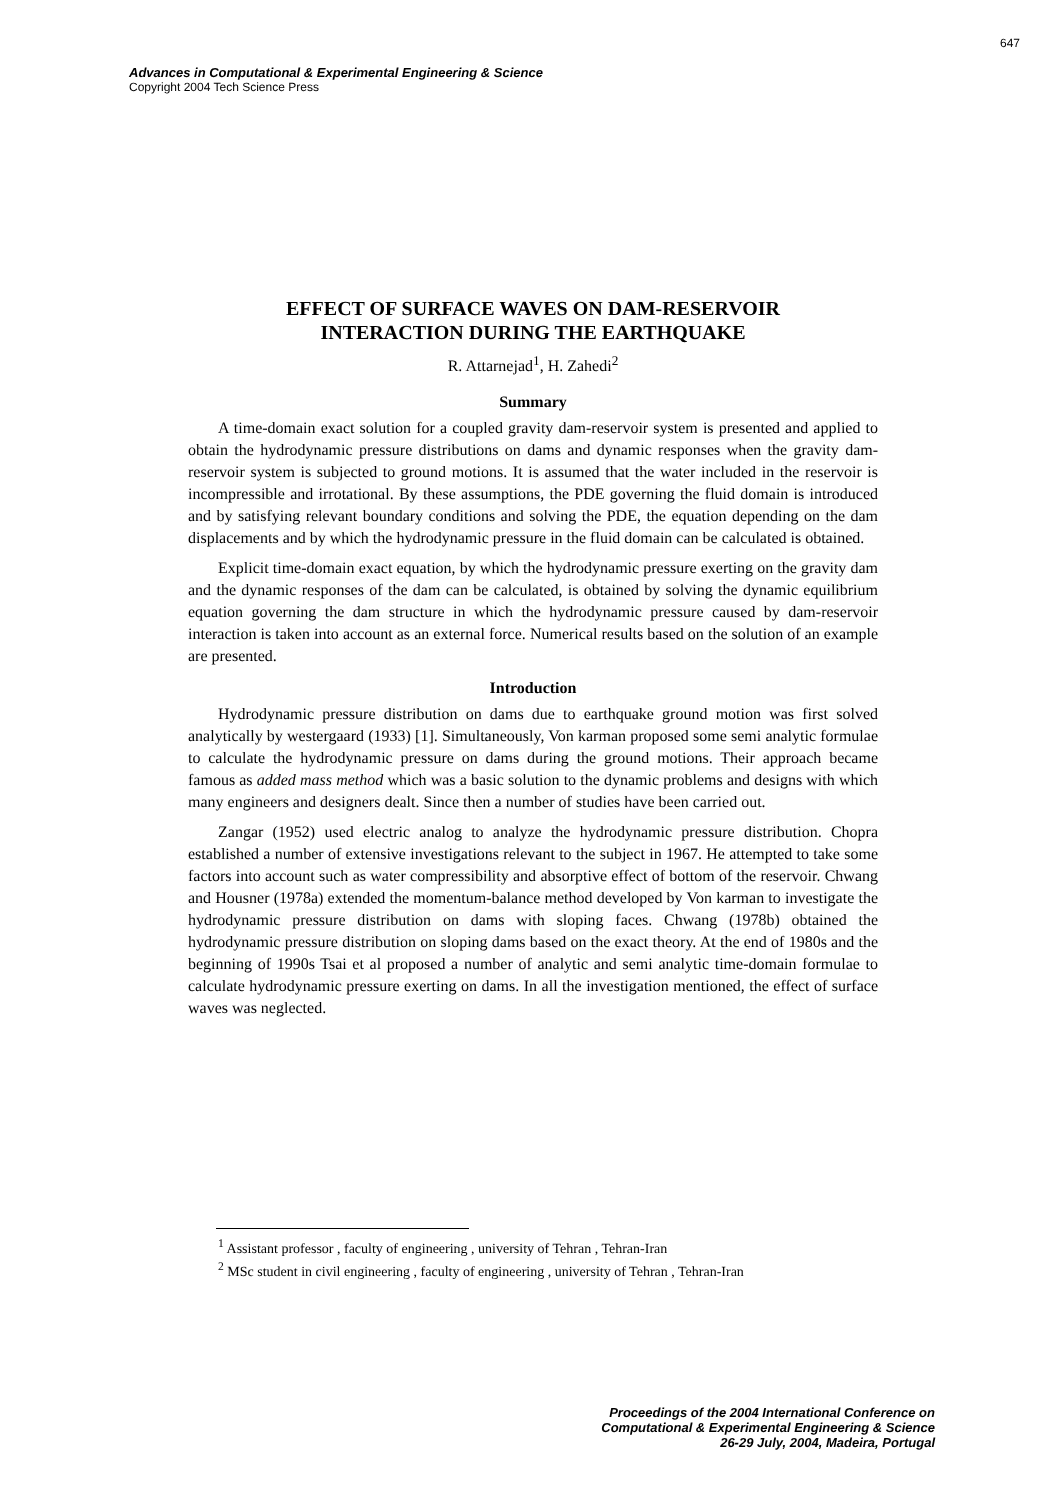647
Advances in Computational & Experimental Engineering & Science
Copyright 2004 Tech Science Press
EFFECT OF SURFACE WAVES ON DAM-RESERVOIR
INTERACTION DURING THE EARTHQUAKE
R. Attarnejad<sup>1</sup>, H. Zahedi<sup>2</sup>
Summary
A time-domain exact solution for a coupled gravity dam-reservoir system is presented and applied to obtain the hydrodynamic pressure distributions on dams and dynamic responses when the gravity dam-reservoir system is subjected to ground motions. It is assumed that the water included in the reservoir is incompressible and irrotational. By these assumptions, the PDE governing the fluid domain is introduced and by satisfying relevant boundary conditions and solving the PDE, the equation depending on the dam displacements and by which the hydrodynamic pressure in the fluid domain can be calculated is obtained.
Explicit time-domain exact equation, by which the hydrodynamic pressure exerting on the gravity dam and the dynamic responses of the dam can be calculated, is obtained by solving the dynamic equilibrium equation governing the dam structure in which the hydrodynamic pressure caused by dam-reservoir interaction is taken into account as an external force. Numerical results based on the solution of an example are presented.
Introduction
Hydrodynamic pressure distribution on dams due to earthquake ground motion was first solved analytically by westergaard (1933) [1]. Simultaneously, Von karman proposed some semi analytic formulae to calculate the hydrodynamic pressure on dams during the ground motions. Their approach became famous as added mass method which was a basic solution to the dynamic problems and designs with which many engineers and designers dealt. Since then a number of studies have been carried out.
Zangar (1952) used electric analog to analyze the hydrodynamic pressure distribution. Chopra established a number of extensive investigations relevant to the subject in 1967. He attempted to take some factors into account such as water compressibility and absorptive effect of bottom of the reservoir. Chwang and Housner (1978a) extended the momentum-balance method developed by Von karman to investigate the hydrodynamic pressure distribution on dams with sloping faces. Chwang (1978b) obtained the hydrodynamic pressure distribution on sloping dams based on the exact theory. At the end of 1980s and the beginning of 1990s Tsai et al proposed a number of analytic and semi analytic time-domain formulae to calculate hydrodynamic pressure exerting on dams. In all the investigation mentioned, the effect of surface waves was neglected.
<sup>1</sup> Assistant professor , faculty of engineering , university of Tehran , Tehran-Iran
<sup>2</sup> MSc student in civil engineering , faculty of engineering , university of Tehran , Tehran-Iran
Proceedings of the 2004 International Conference on
Computational & Experimental Engineering & Science
26-29 July, 2004, Madeira, Portugal